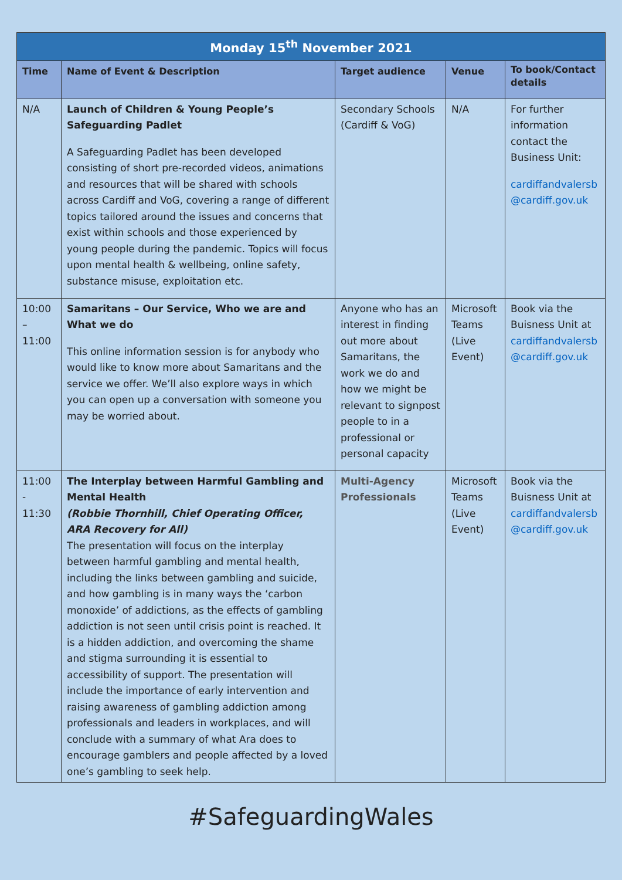| Monday 15<sup>th</sup> November 2021 | | | | |
| --- | --- | --- | --- | --- |
| Time | Name of Event & Description | Target audience | Venue | To book/Contact details |
| N/A | Launch of Children & Young People’s Safeguarding Padlet A Safeguarding Padlet has been developed consisting of short pre-recorded videos, animations and resources that will be shared with schools across Cardiff and VoG, covering a range of different topics tailored around the issues and concerns that exist within schools and those experienced by young people during the pandemic. Topics will focus upon mental health & wellbeing, online safety, substance misuse, exploitation etc. | Secondary Schools (Cardiff & VoG) | N/A | For further information contact the Business Unit: cardiffandvalersb @cardiff.gov.uk |
| 10:00 – 11:00 | Samaritans – Our Service, Who we are and What we do This online information session is for anybody who would like to know more about Samaritans and the service we offer. We’ll also explore ways in which you can open up a conversation with someone you may be worried about. | Anyone who has an interest in finding out more about Samaritans, the work we do and how we might be relevant to signpost people to in a professional or personal capacity | Microsoft Teams (Live Event) | Book via the Buisness Unit at cardiffandvalersb @cardiff.gov.uk |
| 11:00 - 11:30 | The Interplay between Harmful Gambling and Mental Health (Robbie Thornhill, Chief Operating Officer, ARA Recovery for All) The presentation will focus on the interplay between harmful gambling and mental health, including the links between gambling and suicide, and how gambling is in many ways the ‘carbon monoxide’ of addictions, as the effects of gambling addiction is not seen until crisis point is reached. It is a hidden addiction, and overcoming the shame and stigma surrounding it is essential to accessibility of support. The presentation will include the importance of early intervention and raising awareness of gambling addiction among professionals and leaders in workplaces, and will conclude with a summary of what Ara does to encourage gamblers and people affected by a loved one’s gambling to seek help. | Multi-Agency Professionals | Microsoft Teams (Live Event) | Book via the Buisness Unit at cardiffandvalersb @cardiff.gov.uk |
#SafeguardingWales